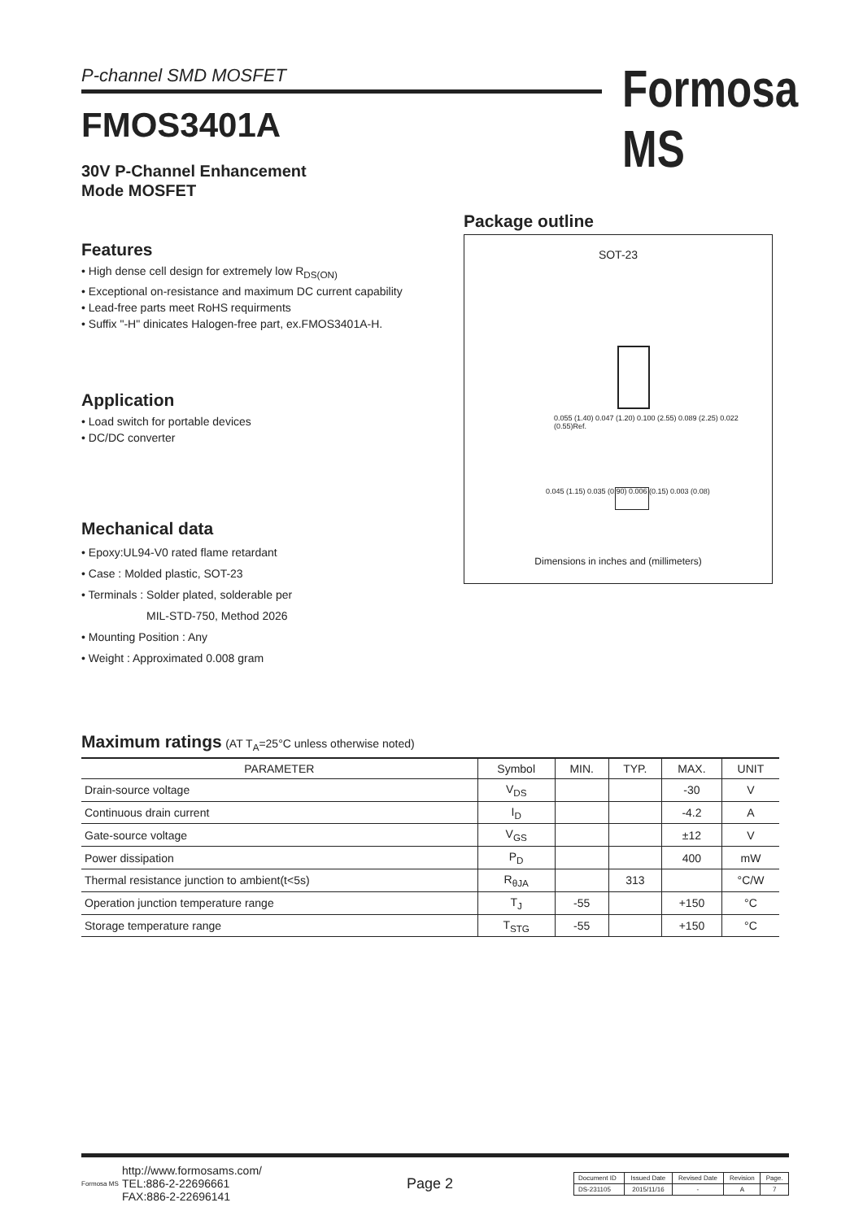P-channel SMD MOSFET Formosa MS
FMOS3401A
30V P-Channel Enhancement
Mode MOSFET
Features
• High dense cell design for extremely low R<sub>DS(ON)</sub>
• Exceptional on-resistance and maximum DC current capability
• Lead-free parts meet RoHS requirments
• Suffix "-H" dinicates Halogen-free part, ex.FMOS3401A-H.
Application
• Load switch for portable devices
• DC/DC converter
Mechanical data
• Epoxy:UL94-V0 rated flame retardant
• Case : Molded plastic, SOT-23
• Terminals : Solder plated, solderable per
MIL-STD-750, Method 2026
• Mounting Position : Any
• Weight : Approximated 0.008 gram
Package outline
SOT-23
0.055 (1.40) 0.047 (1.20) 0.100 (2.55) 0.089 (2.25) 0.022 (0.55)Ref.
0.045 (1.15) 0.035 (0.90) 0.006 (0.15) 0.003 (0.08)
Dimensions in inches and (millimeters)
Maximum ratings (AT T<sub>A</sub>=25°C unless otherwise noted)
| PARAMETER | Symbol | MIN. | TYP. | MAX. | UNIT |
| --- | --- | --- | --- | --- | --- |
| Drain-source voltage | V<sub>DS</sub> | | | -30 | V |
| Continuous drain current | I<sub>D</sub> | | | -4.2 | A |
| Gate-source voltage | V<sub>GS</sub> | | | ±12 | V |
| Power dissipation | P<sub>D</sub> | | | 400 | mW |
| Thermal resistance junction to ambient(t<5s) | R<sub>θJA</sub> | | 313 | | °C/W |
| Operation junction temperature range | T<sub>J</sub> | -55 | | +150 | °C |
| Storage temperature range | T<sub>STG</sub> | -55 | | +150 | °C |
Formosa MS
http://www.formosams.com/
TEL:886-2-22696661
FAX:886-2-22696141
Page 2
| Document ID | Issued Date | Revised Date | Revision | Page. |
| DS-231105 | 2015/11/16 | - | A | 7 |